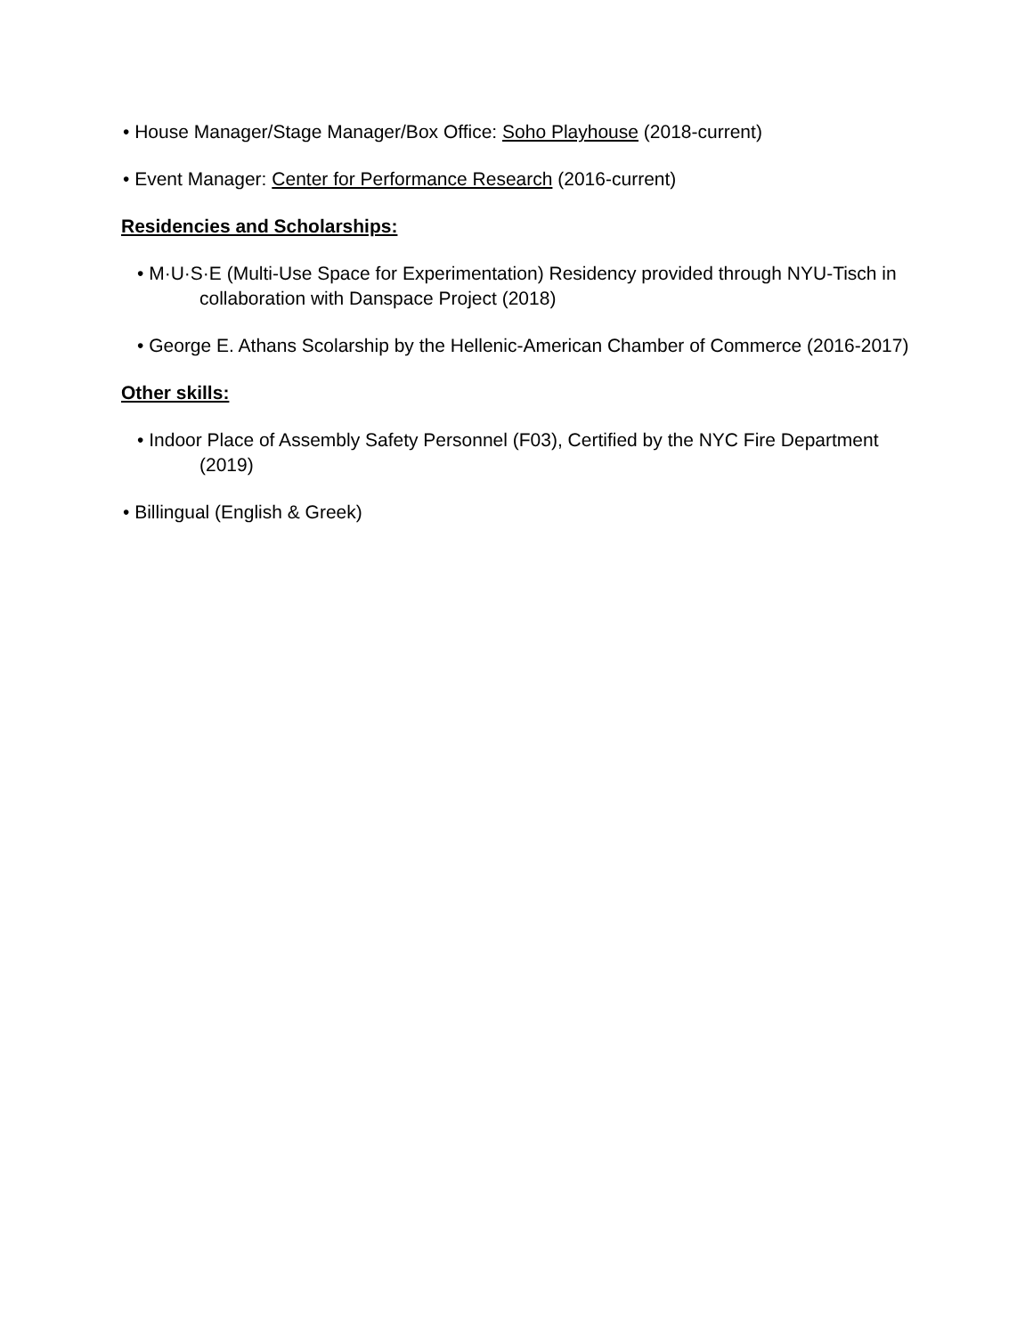• House Manager/Stage Manager/Box Office: Soho Playhouse (2018-current)
• Event Manager: Center for Performance Research (2016-current)
Residencies and Scholarships:
• M·U·S·E (Multi-Use Space for Experimentation) Residency provided through NYU-Tisch in collaboration with Danspace Project (2018)
• George E. Athans Scolarship by the Hellenic-American Chamber of Commerce (2016-2017)
Other skills:
• Indoor Place of Assembly Safety Personnel (F03), Certified by the NYC Fire Department (2019)
• Billingual (English & Greek)